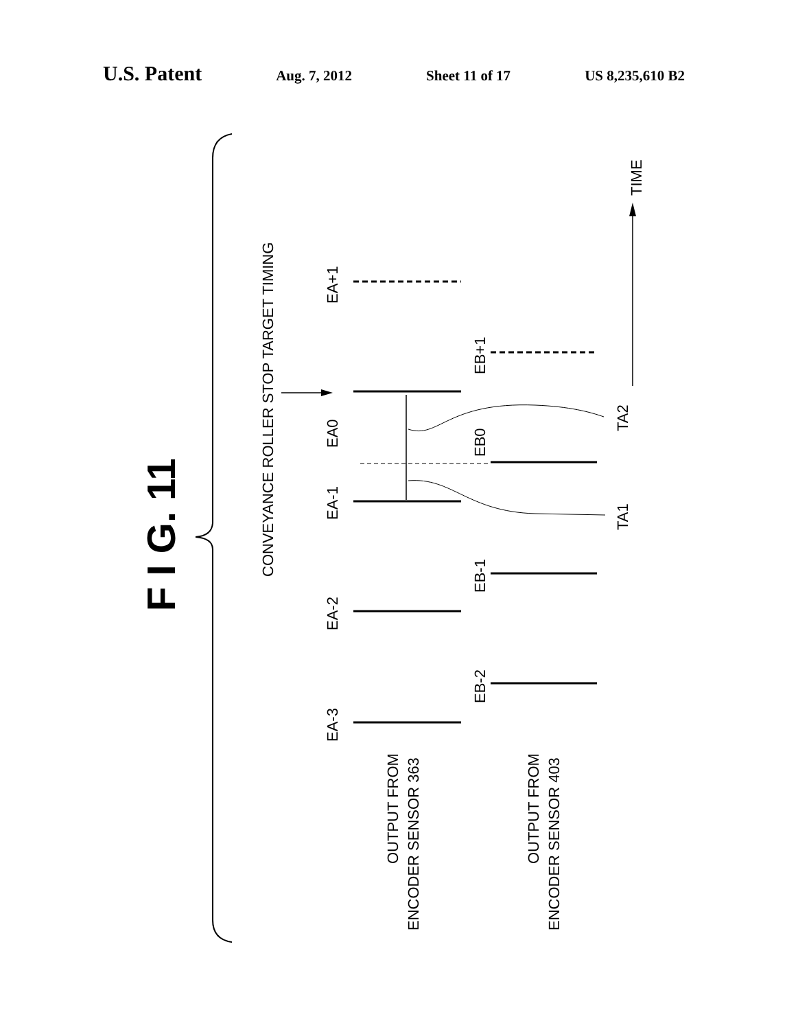U.S. Patent Aug. 7, 2012 Sheet 11 of 17 US 8,235,610 B2
F I G. 11
CONVEYANCE ROLLER STOP TARGET TIMING
EA+1
EA0
EA-1
EA-2
EA-3
EB+1
EB0
EB-1
EB-2
TA2
TA1
TIME
OUTPUT FROM
ENCODER SENSOR 363
OUTPUT FROM
ENCODER SENSOR 403